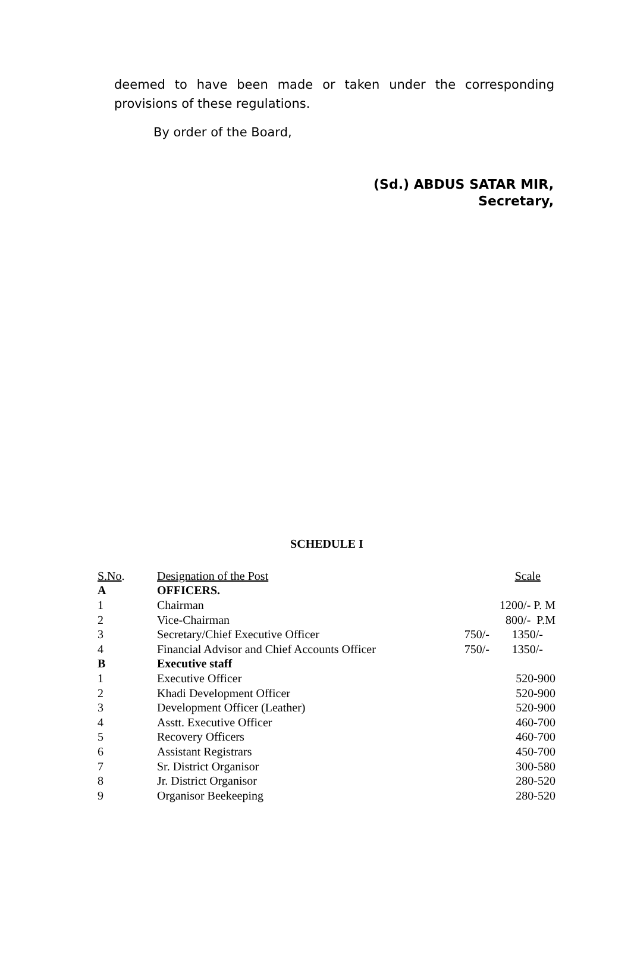deemed to have been made or taken under the corresponding provisions of these regulations.
By order of the Board,
(Sd.) ABDUS SATAR MIR,
Secretary,
SCHEDULE I
| S.No . | Designation of the Post | Scale | |
| --- | --- | --- | --- |
| A | OFFICERS. | | |
| 1 | Chairman | 1200/- P. M | |
| 2 | Vice-Chairman | 800/- P.M | |
| 3 | Secretary/Chief Executive Officer | 750/- | 1350/- |
| 4 | Financial Advisor and Chief Accounts Officer | 750/- | 1350/- |
| B | Executive staff | | |
| 1 | Executive Officer | 520-900 | |
| 2 | Khadi Development Officer | 520-900 | |
| 3 | Development Officer (Leather) | 520-900 | |
| 4 | Asstt. Executive Officer | 460-700 | |
| 5 | Recovery Officers | 460-700 | |
| 6 | Assistant Registrars | 450-700 | |
| 7 | Sr. District Organisor | 300-580 | |
| 8 | Jr. District Organisor | 280-520 | |
| 9 | Organisor Beekeeping | 280-520 | |